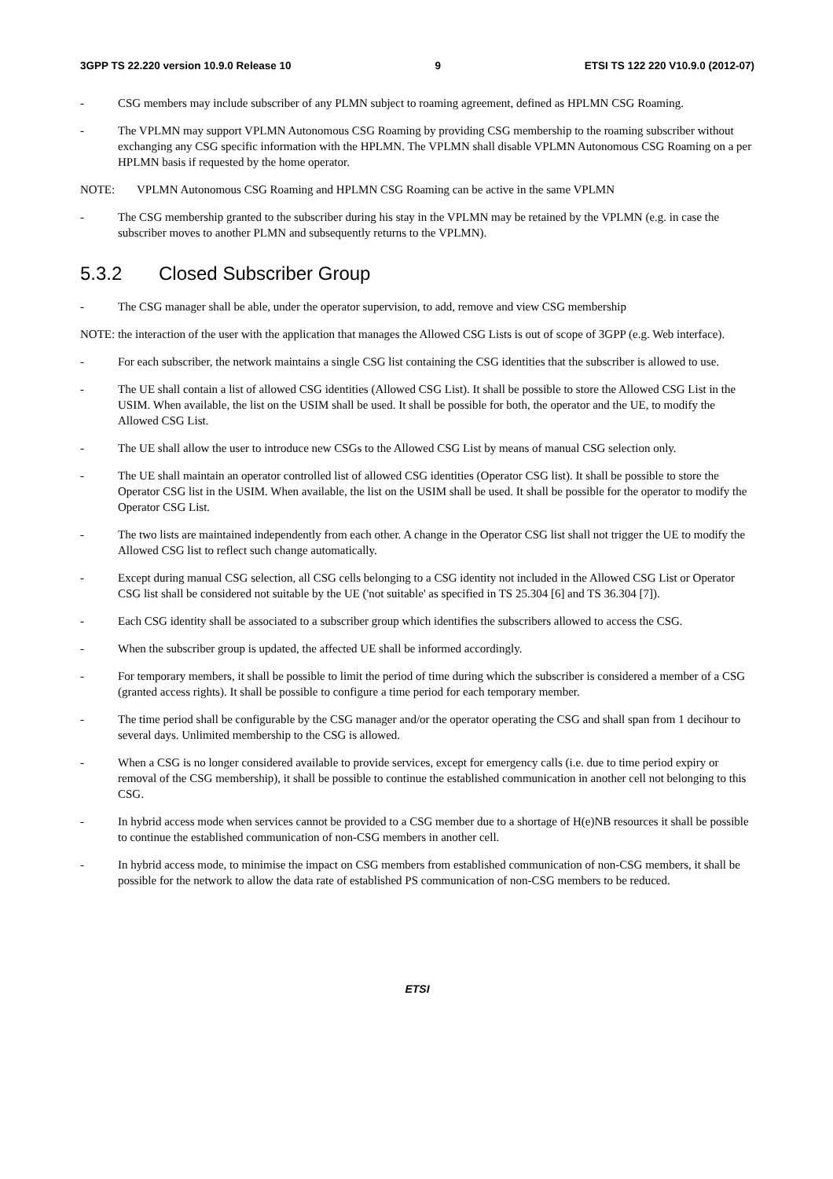3GPP TS 22.220 version 10.9.0 Release 10 9 ETSI TS 122 220 V10.9.0 (2012-07)
- CSG members may include subscriber of any PLMN subject to roaming agreement, defined as HPLMN CSG Roaming.
- The VPLMN may support VPLMN Autonomous CSG Roaming by providing CSG membership to the roaming subscriber without exchanging any CSG specific information with the HPLMN. The VPLMN shall disable VPLMN Autonomous CSG Roaming on a per HPLMN basis if requested by the home operator.
NOTE: VPLMN Autonomous CSG Roaming and HPLMN CSG Roaming can be active in the same VPLMN
- The CSG membership granted to the subscriber during his stay in the VPLMN may be retained by the VPLMN (e.g. in case the subscriber moves to another PLMN and subsequently returns to the VPLMN).
5.3.2 Closed Subscriber Group
- The CSG manager shall be able, under the operator supervision, to add, remove and view CSG membership
NOTE: the interaction of the user with the application that manages the Allowed CSG Lists is out of scope of 3GPP (e.g. Web interface).
- For each subscriber, the network maintains a single CSG list containing the CSG identities that the subscriber is allowed to use.
- The UE shall contain a list of allowed CSG identities (Allowed CSG List). It shall be possible to store the Allowed CSG List in the USIM. When available, the list on the USIM shall be used. It shall be possible for both, the operator and the UE, to modify the Allowed CSG List.
- The UE shall allow the user to introduce new CSGs to the Allowed CSG List by means of manual CSG selection only.
- The UE shall maintain an operator controlled list of allowed CSG identities (Operator CSG list). It shall be possible to store the Operator CSG list in the USIM. When available, the list on the USIM shall be used. It shall be possible for the operator to modify the Operator CSG List.
- The two lists are maintained independently from each other. A change in the Operator CSG list shall not trigger the UE to modify the Allowed CSG list to reflect such change automatically.
- Except during manual CSG selection, all CSG cells belonging to a CSG identity not included in the Allowed CSG List or Operator CSG list shall be considered not suitable by the UE ('not suitable' as specified in TS 25.304 [6] and TS 36.304 [7]).
- Each CSG identity shall be associated to a subscriber group which identifies the subscribers allowed to access the CSG.
- When the subscriber group is updated, the affected UE shall be informed accordingly.
- For temporary members, it shall be possible to limit the period of time during which the subscriber is considered a member of a CSG (granted access rights). It shall be possible to configure a time period for each temporary member.
- The time period shall be configurable by the CSG manager and/or the operator operating the CSG and shall span from 1 decihour to several days. Unlimited membership to the CSG is allowed.
- When a CSG is no longer considered available to provide services, except for emergency calls (i.e. due to time period expiry or removal of the CSG membership), it shall be possible to continue the established communication in another cell not belonging to this CSG.
- In hybrid access mode when services cannot be provided to a CSG member due to a shortage of H(e)NB resources it shall be possible to continue the established communication of non-CSG members in another cell.
- In hybrid access mode, to minimise the impact on CSG members from established communication of non-CSG members, it shall be possible for the network to allow the data rate of established PS communication of non-CSG members to be reduced.
ETSI